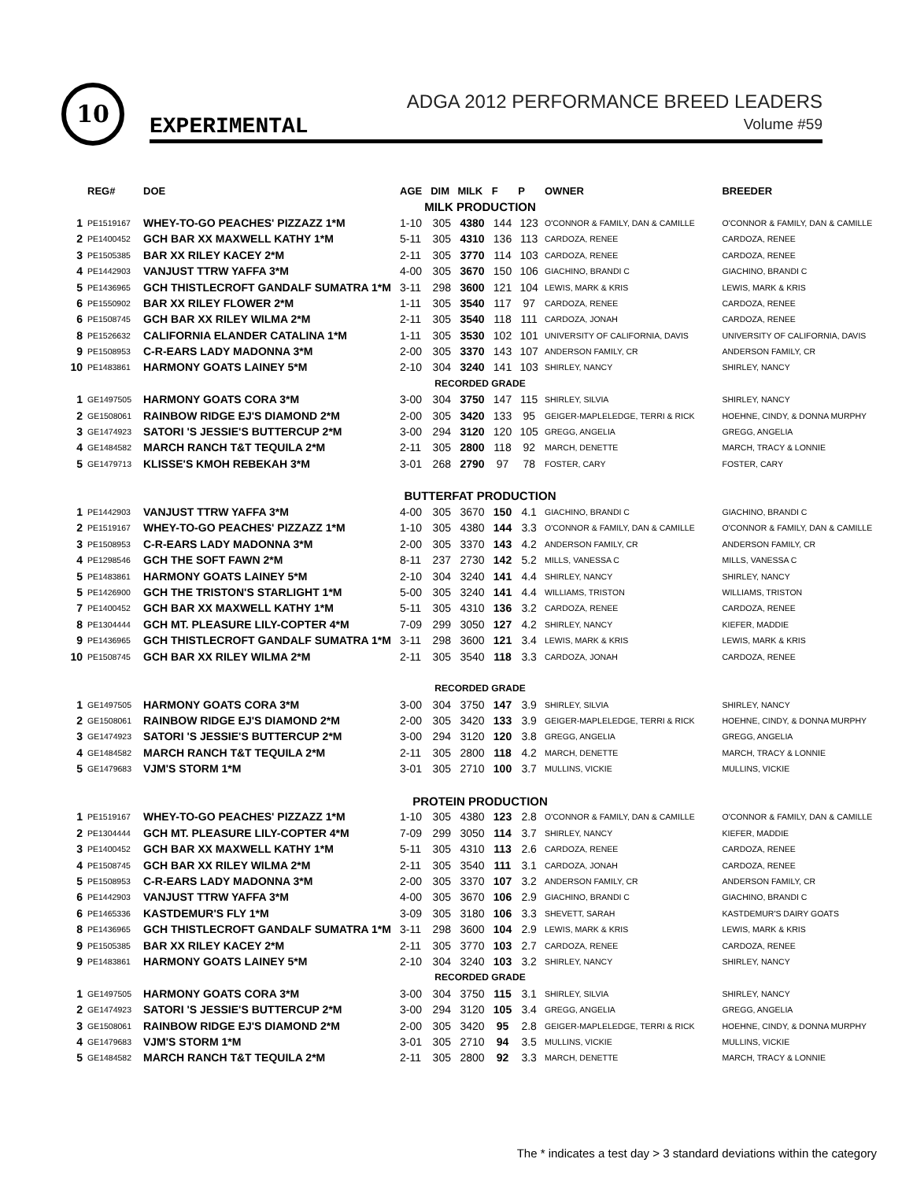10
EXPERIMENTAL
ADGA 2012 PERFORMANCE BREED LEADERS
Volume #59
| | REG# | DOE | AGE | DIM | MILK | F | P | OWNER | BREEDER |
| --- | --- | --- | --- | --- | --- | --- | --- | --- | --- |
| MILK PRODUCTION | | | | | | | | | |
| 1 | PE1519167 | WHEY-TO-GO PEACHES' PIZZAZZ 1*M | 1-10 | 305 | 4380 | 144 | 123 | O'CONNOR & FAMILY, DAN & CAMILLE | O'CONNOR & FAMILY, DAN & CAMILLE |
| 2 | PE1400452 | GCH BAR XX MAXWELL KATHY 1*M | 5-11 | 305 | 4310 | 136 | 113 | CARDOZA, RENEE | CARDOZA, RENEE |
| 3 | PE1505385 | BAR XX RILEY KACEY 2*M | 2-11 | 305 | 3770 | 114 | 103 | CARDOZA, RENEE | CARDOZA, RENEE |
| 4 | PE1442903 | VANJUST TTRW YAFFA 3*M | 4-00 | 305 | 3670 | 150 | 106 | GIACHINO, BRANDI C | GIACHINO, BRANDI C |
| 5 | PE1436965 | GCH THISTLECROFT GANDALF SUMATRA 1*M | 3-11 | 298 | 3600 | 121 | 104 | LEWIS, MARK & KRIS | LEWIS, MARK & KRIS |
| 6 | PE1550902 | BAR XX RILEY FLOWER 2*M | 1-11 | 305 | 3540 | 117 | 97 | CARDOZA, RENEE | CARDOZA, RENEE |
| 6 | PE1508745 | GCH BAR XX RILEY WILMA 2*M | 2-11 | 305 | 3540 | 118 | 111 | CARDOZA, JONAH | CARDOZA, RENEE |
| 8 | PE1526632 | CALIFORNIA ELANDER CATALINA 1*M | 1-11 | 305 | 3530 | 102 | 101 | UNIVERSITY OF CALIFORNIA, DAVIS | UNIVERSITY OF CALIFORNIA, DAVIS |
| 9 | PE1508953 | C-R-EARS LADY MADONNA 3*M | 2-00 | 305 | 3370 | 143 | 107 | ANDERSON FAMILY, CR | ANDERSON FAMILY, CR |
| 10 | PE1483861 | HARMONY GOATS LAINEY 5*M | 2-10 | 304 | 3240 | 141 | 103 | SHIRLEY, NANCY | SHIRLEY, NANCY |
| RECORDED GRADE | | | | | | | | | |
| 1 | GE1497505 | HARMONY GOATS CORA 3*M | 3-00 | 304 | 3750 | 147 | 115 | SHIRLEY, SILVIA | SHIRLEY, NANCY |
| 2 | GE1508061 | RAINBOW RIDGE EJ'S DIAMOND 2*M | 2-00 | 305 | 3420 | 133 | 95 | GEIGER-MAPLELEDGE, TERRI & RICK | HOEHNE, CINDY, & DONNA MURPHY |
| 3 | GE1474923 | SATORI 'S JESSIE'S BUTTERCUP 2*M | 3-00 | 294 | 3120 | 120 | 105 | GREGG, ANGELIA | GREGG, ANGELIA |
| 4 | GE1484582 | MARCH RANCH T&T TEQUILA 2*M | 2-11 | 305 | 2800 | 118 | 92 | MARCH, DENETTE | MARCH, TRACY & LONNIE |
| 5 | GE1479713 | KLISSE'S KMOH REBEKAH 3*M | 3-01 | 268 | 2790 | 97 | 78 | FOSTER, CARY | FOSTER, CARY |
| BUTTERFAT PRODUCTION | | | | | | | | | |
| 1 | PE1442903 | VANJUST TTRW YAFFA 3*M | 4-00 | 305 | 3670 | 150 | 4.1 | GIACHINO, BRANDI C | GIACHINO, BRANDI C |
| 2 | PE1519167 | WHEY-TO-GO PEACHES' PIZZAZZ 1*M | 1-10 | 305 | 4380 | 144 | 3.3 | O'CONNOR & FAMILY, DAN & CAMILLE | O'CONNOR & FAMILY, DAN & CAMILLE |
| 3 | PE1508953 | C-R-EARS LADY MADONNA 3*M | 2-00 | 305 | 3370 | 143 | 4.2 | ANDERSON FAMILY, CR | ANDERSON FAMILY, CR |
| 4 | PE1298546 | GCH THE SOFT FAWN 2*M | 8-11 | 237 | 2730 | 142 | 5.2 | MILLS, VANESSA C | MILLS, VANESSA C |
| 5 | PE1483861 | HARMONY GOATS LAINEY 5*M | 2-10 | 304 | 3240 | 141 | 4.4 | SHIRLEY, NANCY | SHIRLEY, NANCY |
| 5 | PE1426900 | GCH THE TRISTON'S STARLIGHT 1*M | 5-00 | 305 | 3240 | 141 | 4.4 | WILLIAMS, TRISTON | WILLIAMS, TRISTON |
| 7 | PE1400452 | GCH BAR XX MAXWELL KATHY 1*M | 5-11 | 305 | 4310 | 136 | 3.2 | CARDOZA, RENEE | CARDOZA, RENEE |
| 8 | PE1304444 | GCH MT. PLEASURE LILY-COPTER 4*M | 7-09 | 299 | 3050 | 127 | 4.2 | SHIRLEY, NANCY | KIEFER, MADDIE |
| 9 | PE1436965 | GCH THISTLECROFT GANDALF SUMATRA 1*M | 3-11 | 298 | 3600 | 121 | 3.4 | LEWIS, MARK & KRIS | LEWIS, MARK & KRIS |
| 10 | PE1508745 | GCH BAR XX RILEY WILMA 2*M | 2-11 | 305 | 3540 | 118 | 3.3 | CARDOZA, JONAH | CARDOZA, RENEE |
| RECORDED GRADE | | | | | | | | | |
| 1 | GE1497505 | HARMONY GOATS CORA 3*M | 3-00 | 304 | 3750 | 147 | 3.9 | SHIRLEY, SILVIA | SHIRLEY, NANCY |
| 2 | GE1508061 | RAINBOW RIDGE EJ'S DIAMOND 2*M | 2-00 | 305 | 3420 | 133 | 3.9 | GEIGER-MAPLELEDGE, TERRI & RICK | HOEHNE, CINDY, & DONNA MURPHY |
| 3 | GE1474923 | SATORI 'S JESSIE'S BUTTERCUP 2*M | 3-00 | 294 | 3120 | 120 | 3.8 | GREGG, ANGELIA | GREGG, ANGELIA |
| 4 | GE1484582 | MARCH RANCH T&T TEQUILA 2*M | 2-11 | 305 | 2800 | 118 | 4.2 | MARCH, DENETTE | MARCH, TRACY & LONNIE |
| 5 | GE1479683 | VJM'S STORM 1*M | 3-01 | 305 | 2710 | 100 | 3.7 | MULLINS, VICKIE | MULLINS, VICKIE |
| PROTEIN PRODUCTION | | | | | | | | | |
| 1 | PE1519167 | WHEY-TO-GO PEACHES' PIZZAZZ 1*M | 1-10 | 305 | 4380 | 123 | 2.8 | O'CONNOR & FAMILY, DAN & CAMILLE | O'CONNOR & FAMILY, DAN & CAMILLE |
| 2 | PE1304444 | GCH MT. PLEASURE LILY-COPTER 4*M | 7-09 | 299 | 3050 | 114 | 3.7 | SHIRLEY, NANCY | KIEFER, MADDIE |
| 3 | PE1400452 | GCH BAR XX MAXWELL KATHY 1*M | 5-11 | 305 | 4310 | 113 | 2.6 | CARDOZA, RENEE | CARDOZA, RENEE |
| 4 | PE1508745 | GCH BAR XX RILEY WILMA 2*M | 2-11 | 305 | 3540 | 111 | 3.1 | CARDOZA, JONAH | CARDOZA, RENEE |
| 5 | PE1508953 | C-R-EARS LADY MADONNA 3*M | 2-00 | 305 | 3370 | 107 | 3.2 | ANDERSON FAMILY, CR | ANDERSON FAMILY, CR |
| 6 | PE1442903 | VANJUST TTRW YAFFA 3*M | 4-00 | 305 | 3670 | 106 | 2.9 | GIACHINO, BRANDI C | GIACHINO, BRANDI C |
| 6 | PE1465336 | KASTDEMUR'S FLY 1*M | 3-09 | 305 | 3180 | 106 | 3.3 | SHEVETT, SARAH | KASTDEMUR'S DAIRY GOATS |
| 8 | PE1436965 | GCH THISTLECROFT GANDALF SUMATRA 1*M | 3-11 | 298 | 3600 | 104 | 2.9 | LEWIS, MARK & KRIS | LEWIS, MARK & KRIS |
| 9 | PE1505385 | BAR XX RILEY KACEY 2*M | 2-11 | 305 | 3770 | 103 | 2.7 | CARDOZA, RENEE | CARDOZA, RENEE |
| 9 | PE1483861 | HARMONY GOATS LAINEY 5*M | 2-10 | 304 | 3240 | 103 | 3.2 | SHIRLEY, NANCY | SHIRLEY, NANCY |
| RECORDED GRADE | | | | | | | | | |
| 1 | GE1497505 | HARMONY GOATS CORA 3*M | 3-00 | 304 | 3750 | 115 | 3.1 | SHIRLEY, SILVIA | SHIRLEY, NANCY |
| 2 | GE1474923 | SATORI 'S JESSIE'S BUTTERCUP 2*M | 3-00 | 294 | 3120 | 105 | 3.4 | GREGG, ANGELIA | GREGG, ANGELIA |
| 3 | GE1508061 | RAINBOW RIDGE EJ'S DIAMOND 2*M | 2-00 | 305 | 3420 | 95 | 2.8 | GEIGER-MAPLELEDGE, TERRI & RICK | HOEHNE, CINDY, & DONNA MURPHY |
| 4 | GE1479683 | VJM'S STORM 1*M | 3-01 | 305 | 2710 | 94 | 3.5 | MULLINS, VICKIE | MULLINS, VICKIE |
| 5 | GE1484582 | MARCH RANCH T&T TEQUILA 2*M | 2-11 | 305 | 2800 | 92 | 3.3 | MARCH, DENETTE | MARCH, TRACY & LONNIE |
The * indicates a test day > 3 standard deviations within the category